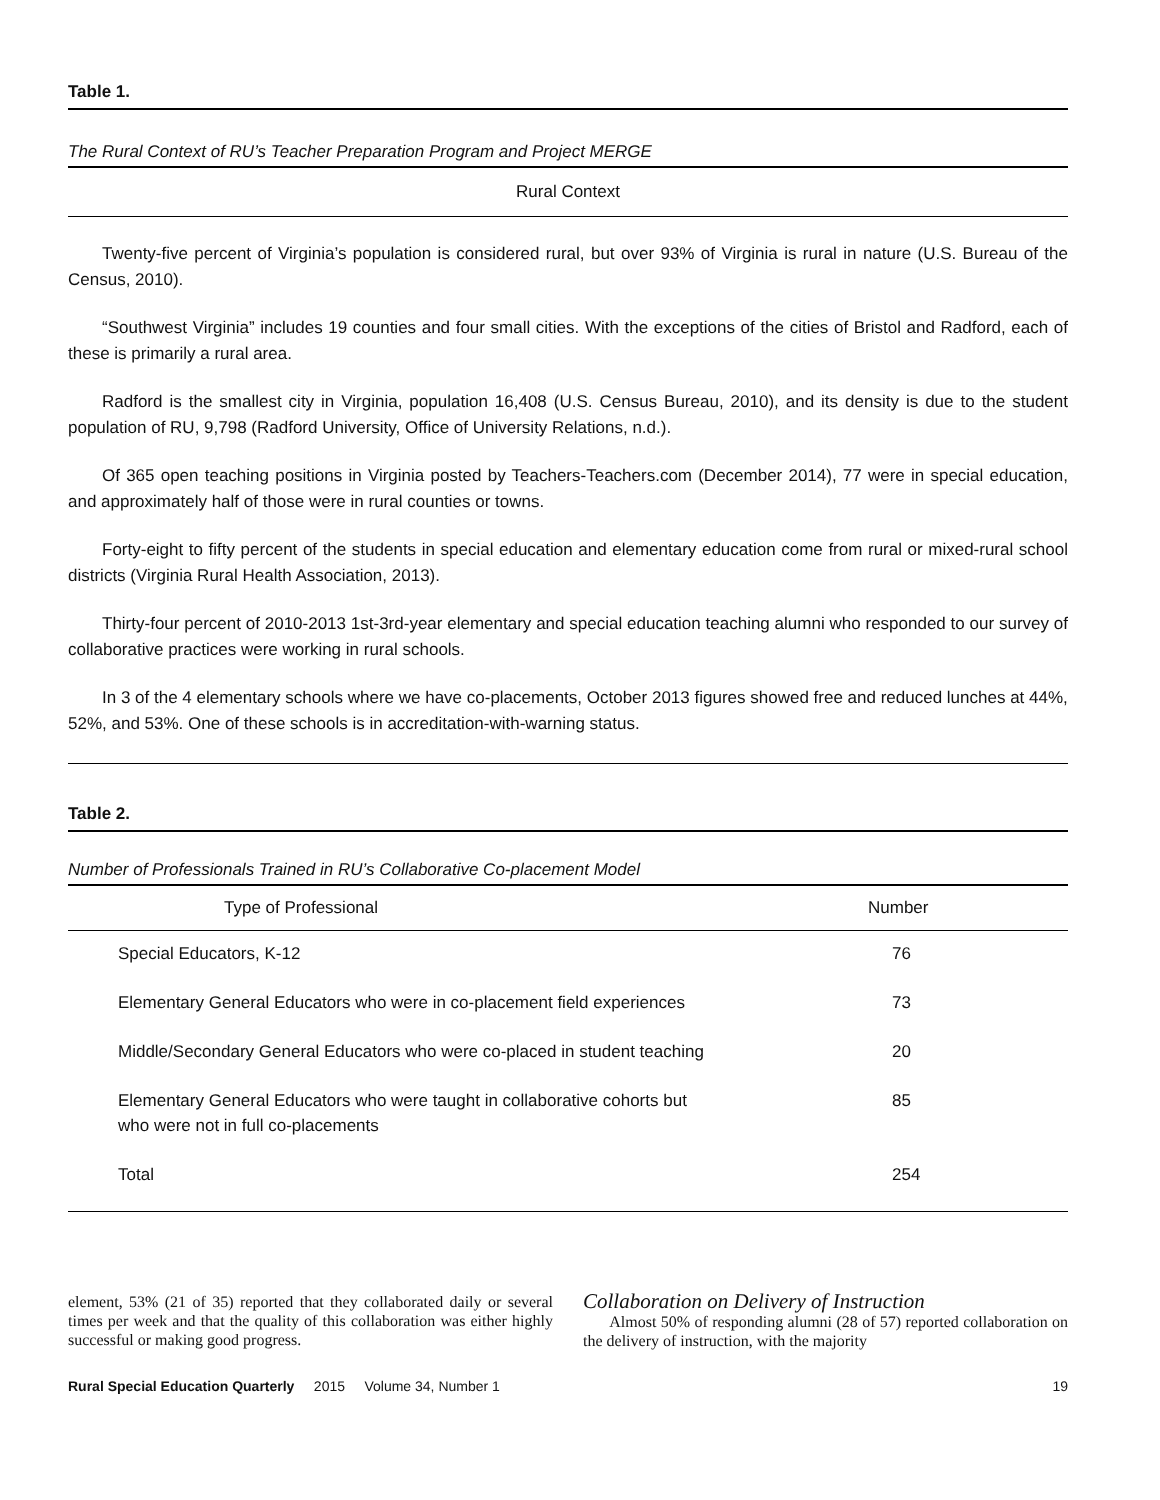Table 1.
The Rural Context of RU’s Teacher Preparation Program and Project MERGE
Rural Context
Twenty-five percent of Virginia’s population is considered rural, but over 93% of Virginia is rural in nature (U.S. Bureau of the Census, 2010).
“Southwest Virginia” includes 19 counties and four small cities. With the exceptions of the cities of Bristol and Radford, each of these is primarily a rural area.
Radford is the smallest city in Virginia, population 16,408 (U.S. Census Bureau, 2010), and its density is due to the student population of RU, 9,798 (Radford University, Office of University Relations, n.d.).
Of 365 open teaching positions in Virginia posted by Teachers-Teachers.com (December 2014), 77 were in special education, and approximately half of those were in rural counties or towns.
Forty-eight to fifty percent of the students in special education and elementary education come from rural or mixed-rural school districts (Virginia Rural Health Association, 2013).
Thirty-four percent of 2010-2013 1st-3rd-year elementary and special education teaching alumni who responded to our survey of collaborative practices were working in rural schools.
In 3 of the 4 elementary schools where we have co-placements, October 2013 figures showed free and reduced lunches at 44%, 52%, and 53%. One of these schools is in accreditation-with-warning status.
Table 2.
Number of Professionals Trained in RU’s Collaborative Co-placement Model
| Type of Professional | Number |
| --- | --- |
| Special Educators, K-12 | 76 |
| Elementary General Educators who were in co-placement field experiences | 73 |
| Middle/Secondary General Educators who were co-placed in student teaching | 20 |
| Elementary General Educators who were taught in collaborative cohorts but who were not in full co-placements | 85 |
| Total | 254 |
element, 53% (21 of 35) reported that they collaborated daily or several times per week and that the quality of this collaboration was either highly successful or making good progress.
Collaboration on Delivery of Instruction
Almost 50% of responding alumni (28 of 57) reported collaboration on the delivery of instruction, with the majority
Rural Special Education Quarterly 2015 Volume 34, Number 1 19